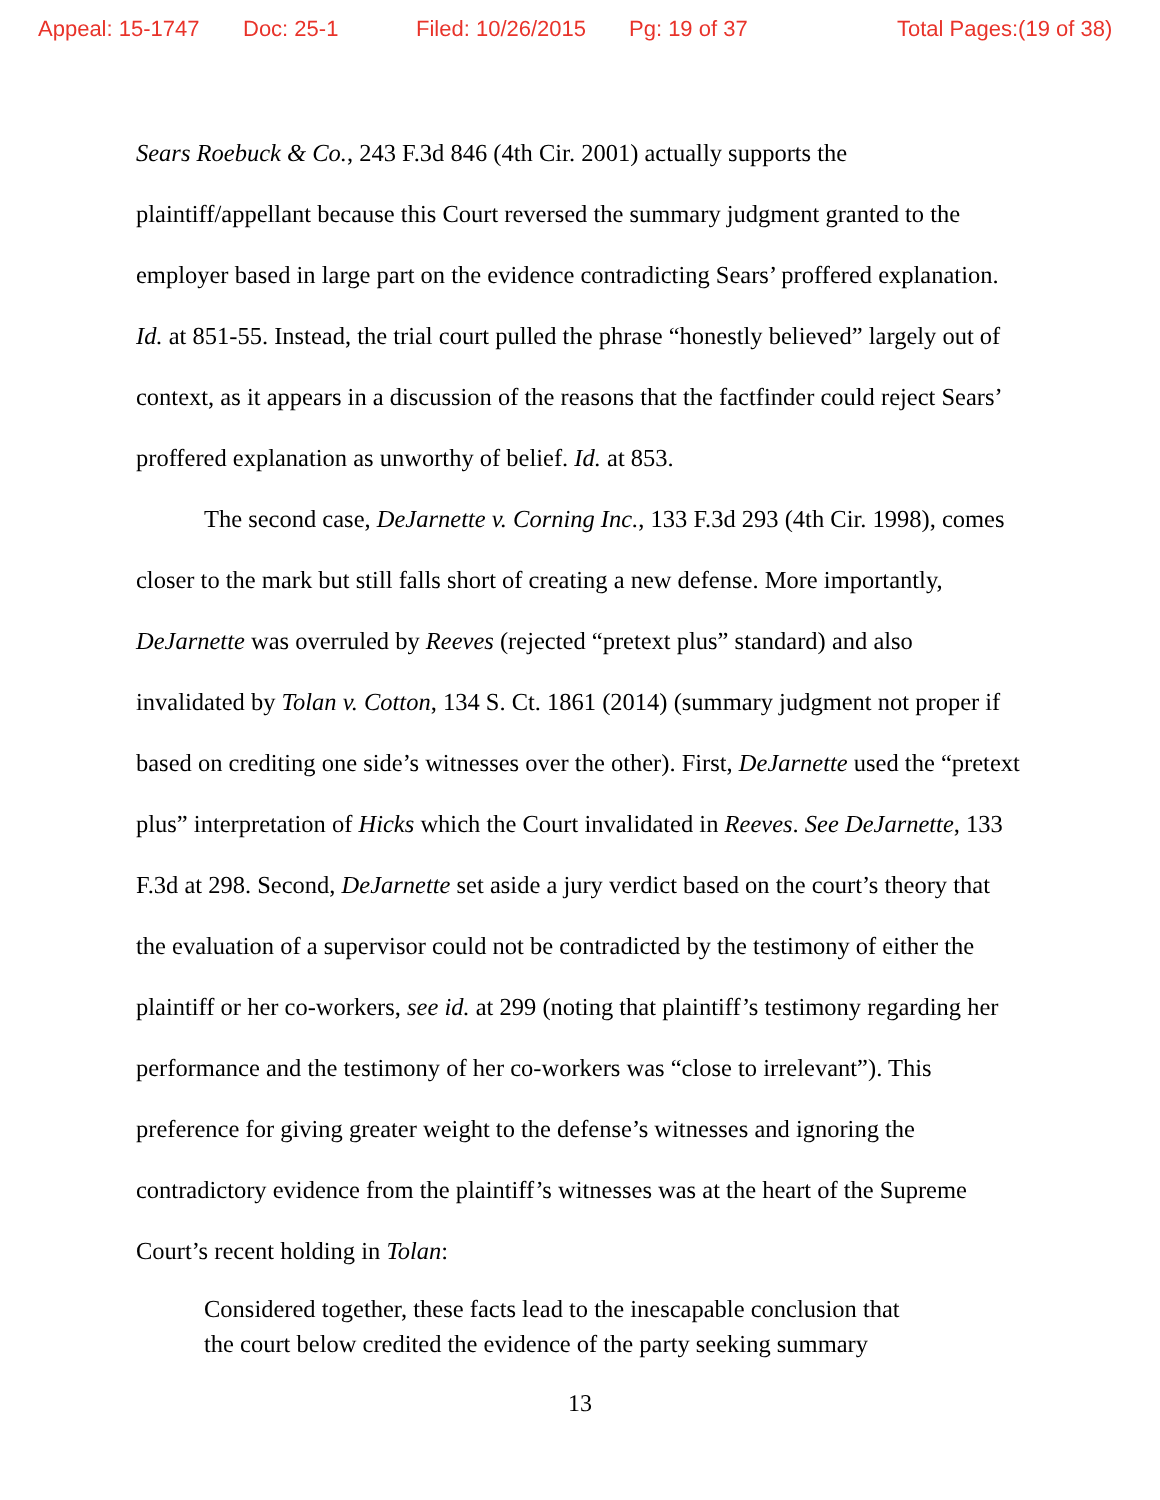Appeal: 15-1747 Doc: 25-1 Filed: 10/26/2015 Pg: 19 of 37 Total Pages:(19 of 38)
Sears Roebuck & Co., 243 F.3d 846 (4th Cir. 2001) actually supports the plaintiff/appellant because this Court reversed the summary judgment granted to the employer based in large part on the evidence contradicting Sears’ proffered explanation. Id. at 851-55. Instead, the trial court pulled the phrase “honestly believed” largely out of context, as it appears in a discussion of the reasons that the factfinder could reject Sears’ proffered explanation as unworthy of belief. Id. at 853.
The second case, DeJarnette v. Corning Inc., 133 F.3d 293 (4th Cir. 1998), comes closer to the mark but still falls short of creating a new defense. More importantly, DeJarnette was overruled by Reeves (rejected “pretext plus” standard) and also invalidated by Tolan v. Cotton, 134 S. Ct. 1861 (2014) (summary judgment not proper if based on crediting one side’s witnesses over the other). First, DeJarnette used the “pretext plus” interpretation of Hicks which the Court invalidated in Reeves. See DeJarnette, 133 F.3d at 298. Second, DeJarnette set aside a jury verdict based on the court’s theory that the evaluation of a supervisor could not be contradicted by the testimony of either the plaintiff or her co-workers, see id. at 299 (noting that plaintiff’s testimony regarding her performance and the testimony of her co-workers was “close to irrelevant”). This preference for giving greater weight to the defense’s witnesses and ignoring the contradictory evidence from the plaintiff’s witnesses was at the heart of the Supreme Court’s recent holding in Tolan:
Considered together, these facts lead to the inescapable conclusion that the court below credited the evidence of the party seeking summary
13